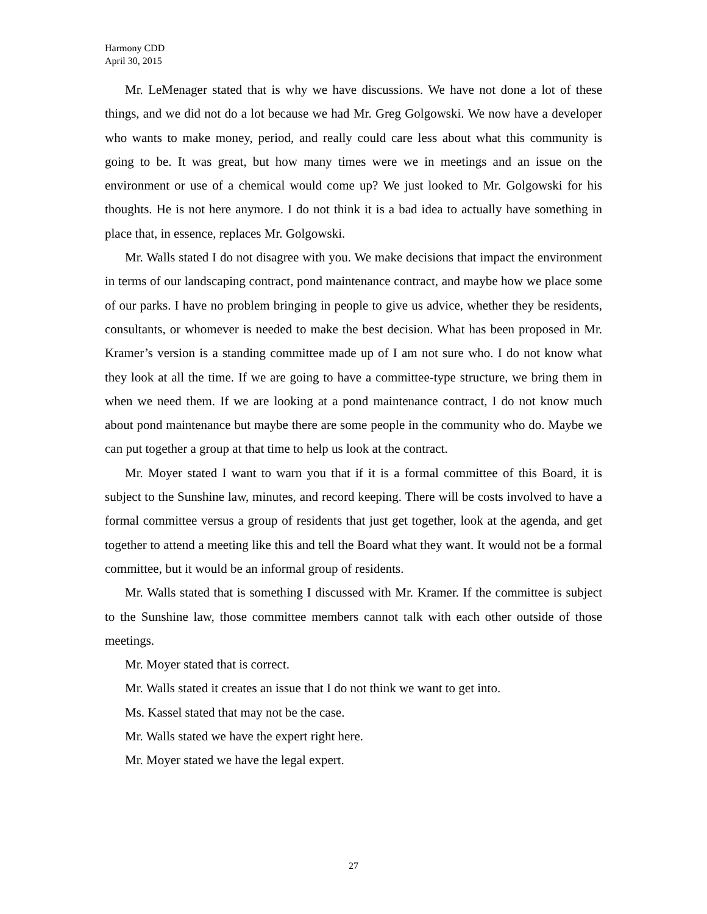Harmony CDD
April 30, 2015
Mr. LeMenager stated that is why we have discussions. We have not done a lot of these things, and we did not do a lot because we had Mr. Greg Golgowski. We now have a developer who wants to make money, period, and really could care less about what this community is going to be. It was great, but how many times were we in meetings and an issue on the environment or use of a chemical would come up? We just looked to Mr. Golgowski for his thoughts. He is not here anymore. I do not think it is a bad idea to actually have something in place that, in essence, replaces Mr. Golgowski.
Mr. Walls stated I do not disagree with you. We make decisions that impact the environment in terms of our landscaping contract, pond maintenance contract, and maybe how we place some of our parks. I have no problem bringing in people to give us advice, whether they be residents, consultants, or whomever is needed to make the best decision. What has been proposed in Mr. Kramer’s version is a standing committee made up of I am not sure who. I do not know what they look at all the time. If we are going to have a committee-type structure, we bring them in when we need them. If we are looking at a pond maintenance contract, I do not know much about pond maintenance but maybe there are some people in the community who do. Maybe we can put together a group at that time to help us look at the contract.
Mr. Moyer stated I want to warn you that if it is a formal committee of this Board, it is subject to the Sunshine law, minutes, and record keeping. There will be costs involved to have a formal committee versus a group of residents that just get together, look at the agenda, and get together to attend a meeting like this and tell the Board what they want. It would not be a formal committee, but it would be an informal group of residents.
Mr. Walls stated that is something I discussed with Mr. Kramer. If the committee is subject to the Sunshine law, those committee members cannot talk with each other outside of those meetings.
Mr. Moyer stated that is correct.
Mr. Walls stated it creates an issue that I do not think we want to get into.
Ms. Kassel stated that may not be the case.
Mr. Walls stated we have the expert right here.
Mr. Moyer stated we have the legal expert.
27